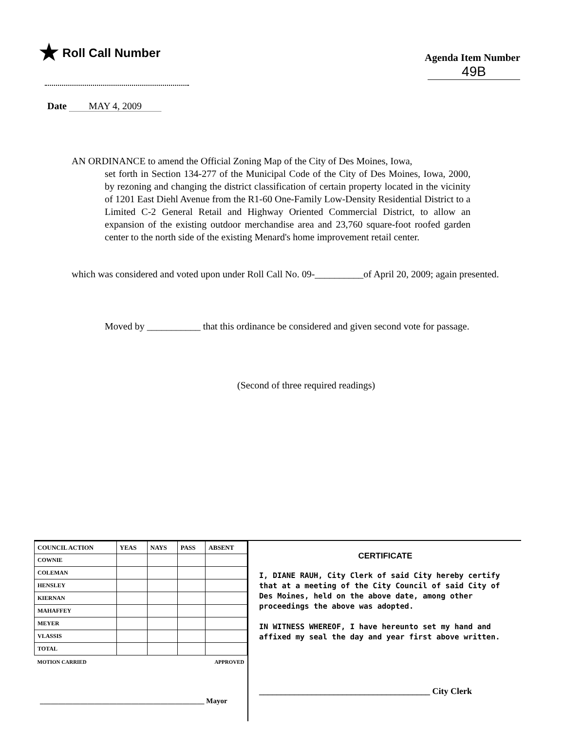★ Roll Call Number
Agenda Item Number
49B
Date MAY 4, 2009
AN ORDINANCE to amend the Official Zoning Map of the City of Des Moines, Iowa,
set forth in Section 134-277 of the Municipal Code of the City of Des Moines, Iowa, 2000, by rezoning and changing the district classification of certain property located in the vicinity of 1201 East Diehl Avenue from the R1-60 One-Family Low-Density Residential District to a Limited C-2 General Retail and Highway Oriented Commercial District, to allow an expansion of the existing outdoor merchandise area and 23,760 square-foot roofed garden center to the north side of the existing Menard's home improvement retail center.
which was considered and voted upon under Roll Call No. 09-__________of April 20, 2009; again presented.
Moved by ___________ that this ordinance be considered and given second vote for passage.
(Second of three required readings)
| COUNCIL ACTION | YEAS | NAYS | PASS | ABSENT |
| --- | --- | --- | --- | --- |
| COWNIE | | | | |
| COLEMAN | | | | |
| HENSLEY | | | | |
| KIERNAN | | | | |
| MAHAFFEY | | | | |
| MEYER | | | | |
| VLASSIS | | | | |
| TOTAL | | | | |
| MOTION CARRIED | | | APPROVED | |
_____________________________________________ Mayor
CERTIFICATE
I, DIANE RAUH, City Clerk of said City hereby certify that at a meeting of the City Council of said City of Des Moines, held on the above date, among other proceedings the above was adopted.
IN WITNESS WHEREOF, I have hereunto set my hand and affixed my seal the day and year first above written.
_______________________________________ City Clerk